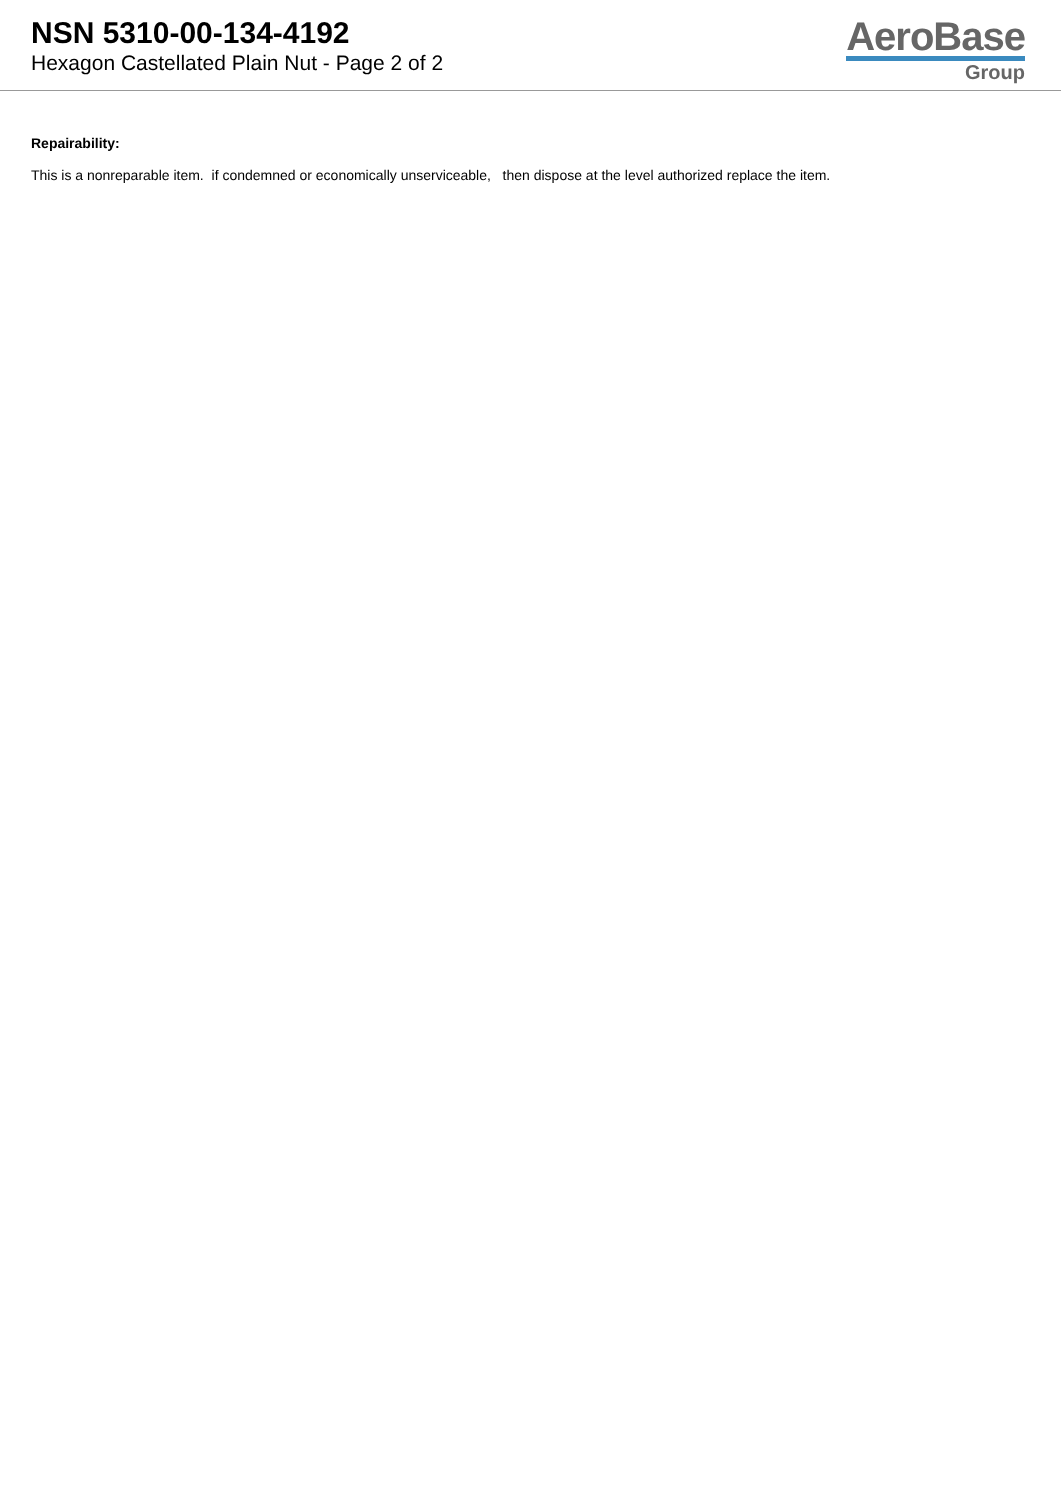NSN 5310-00-134-4192
Hexagon Castellated Plain Nut - Page 2 of 2
AeroBase
Group
Repairability:
This is a nonreparable item. if condemned or economically unserviceable, then dispose at the level authorized replace the item.